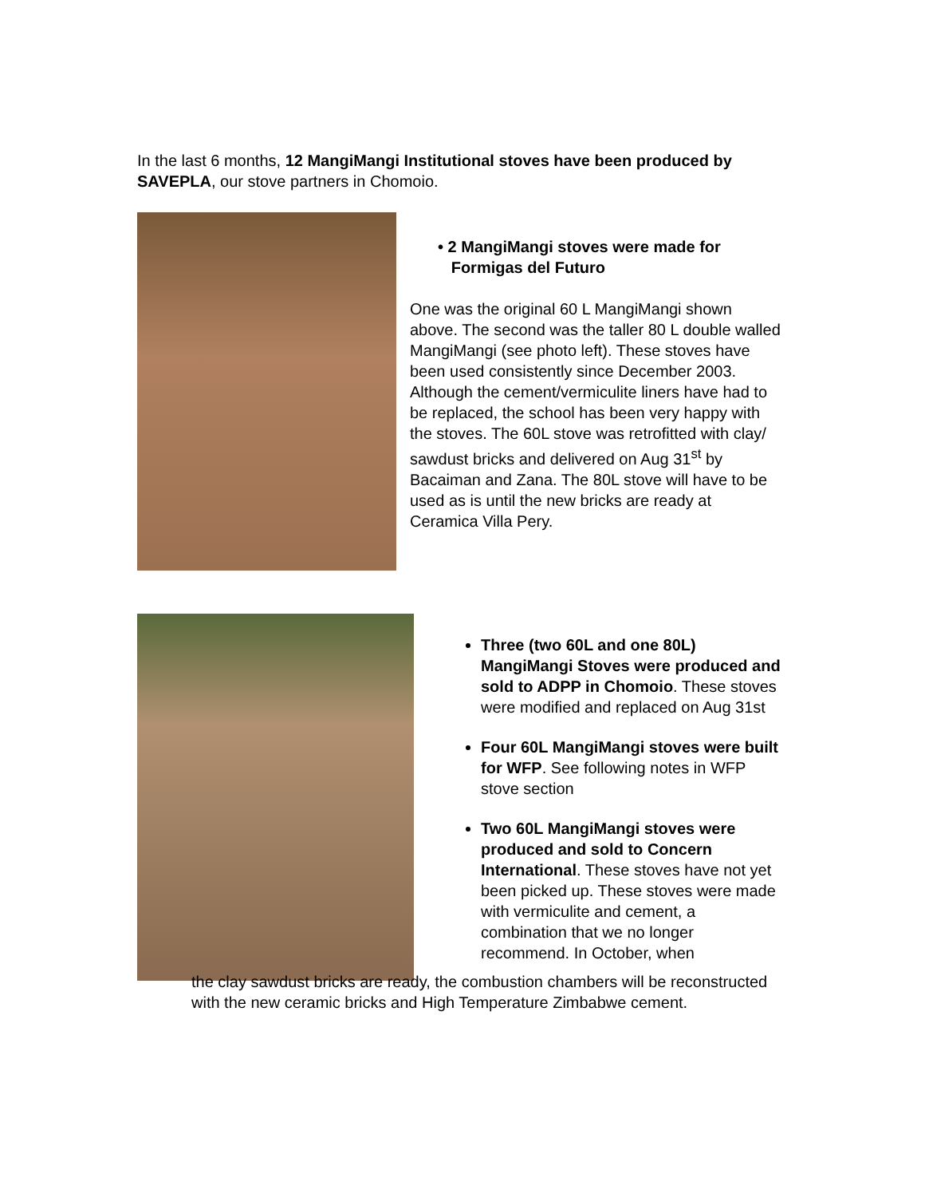In the last 6 months, 12 MangiMangi Institutional stoves have been produced by SAVEPLA, our stove partners in Chomoio.
• 2 MangiMangi stoves were made for
Formigas del Futuro
One was the original 60 L MangiMangi shown above. The second was the taller 80 L double walled MangiMangi (see photo left). These stoves have been used consistently since December 2003. Although the cement/vermiculite liners have had to be replaced, the school has been very happy with the stoves. The 60L stove was retrofitted with clay/ sawdust bricks and delivered on Aug 31<sup>st</sup> by Bacaiman and Zana. The 80L stove will have to be used as is until the new bricks are ready at Ceramica Villa Pery.
Three (two 60L and one 80L) MangiMangi Stoves were produced and sold to ADPP in Chomoio. These stoves were modified and replaced on Aug 31st
Four 60L MangiMangi stoves were built for WFP. See following notes in WFP stove section
Two 60L MangiMangi stoves were produced and sold to Concern International. These stoves have not yet been picked up. These stoves were made with vermiculite and cement, a combination that we no longer recommend. In October, when
the clay sawdust bricks are ready, the combustion chambers will be reconstructed with the new ceramic bricks and High Temperature Zimbabwe cement.